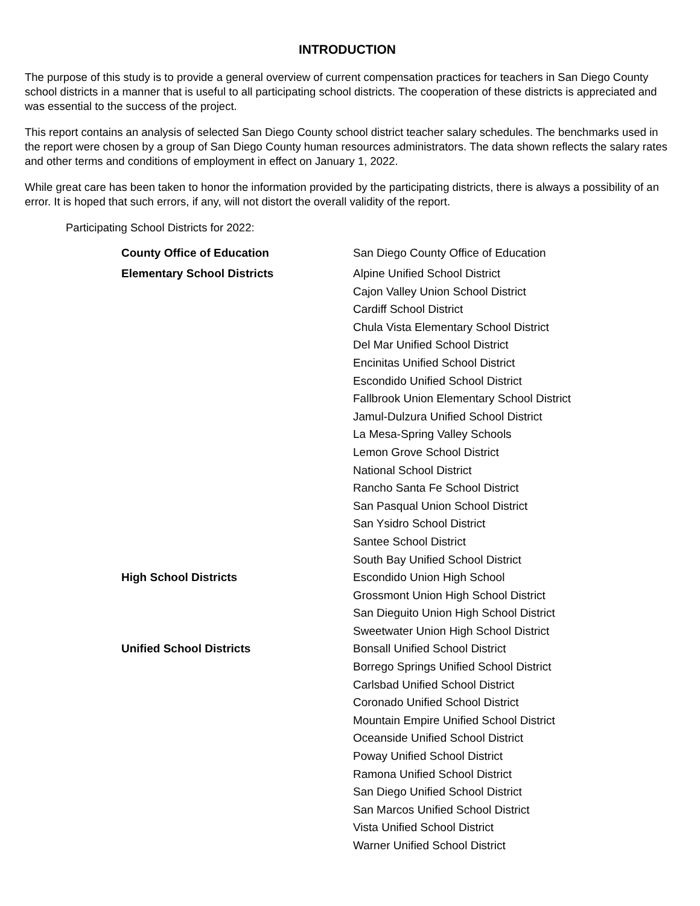INTRODUCTION
The purpose of this study is to provide a general overview of current compensation practices for teachers in San Diego County school districts in a manner that is useful to all participating school districts. The cooperation of these districts is appreciated and was essential to the success of the project.
This report contains an analysis of selected San Diego County school district teacher salary schedules. The benchmarks used in the report were chosen by a group of San Diego County human resources administrators. The data shown reflects the salary rates and other terms and conditions of employment in effect on January 1, 2022.
While great care has been taken to honor the information provided by the participating districts, there is always a possibility of an error. It is hoped that such errors, if any, will not distort the overall validity of the report.
Participating School Districts for 2022:
| County Office of Education | San Diego County Office of Education |
| Elementary School Districts | Alpine Unified School District |
| | Cajon Valley Union School District |
| | Cardiff School District |
| | Chula Vista Elementary School District |
| | Del Mar Unified School District |
| | Encinitas Unified School District |
| | Escondido Unified School District |
| | Fallbrook Union Elementary School District |
| | Jamul-Dulzura Unified School District |
| | La Mesa-Spring Valley Schools |
| | Lemon Grove School District |
| | National School District |
| | Rancho Santa Fe School District |
| | San Pasqual Union School District |
| | San Ysidro School District |
| | Santee School District |
| | South Bay Unified School District |
| High School Districts | Escondido Union High School |
| | Grossmont Union High School District |
| | San Dieguito Union High School District |
| | Sweetwater Union High School District |
| Unified School Districts | Bonsall Unified School District |
| | Borrego Springs Unified School District |
| | Carlsbad Unified School District |
| | Coronado Unified School District |
| | Mountain Empire Unified School District |
| | Oceanside Unified School District |
| | Poway Unified School District |
| | Ramona Unified School District |
| | San Diego Unified School District |
| | San Marcos Unified School District |
| | Vista Unified School District |
| | Warner Unified School District |